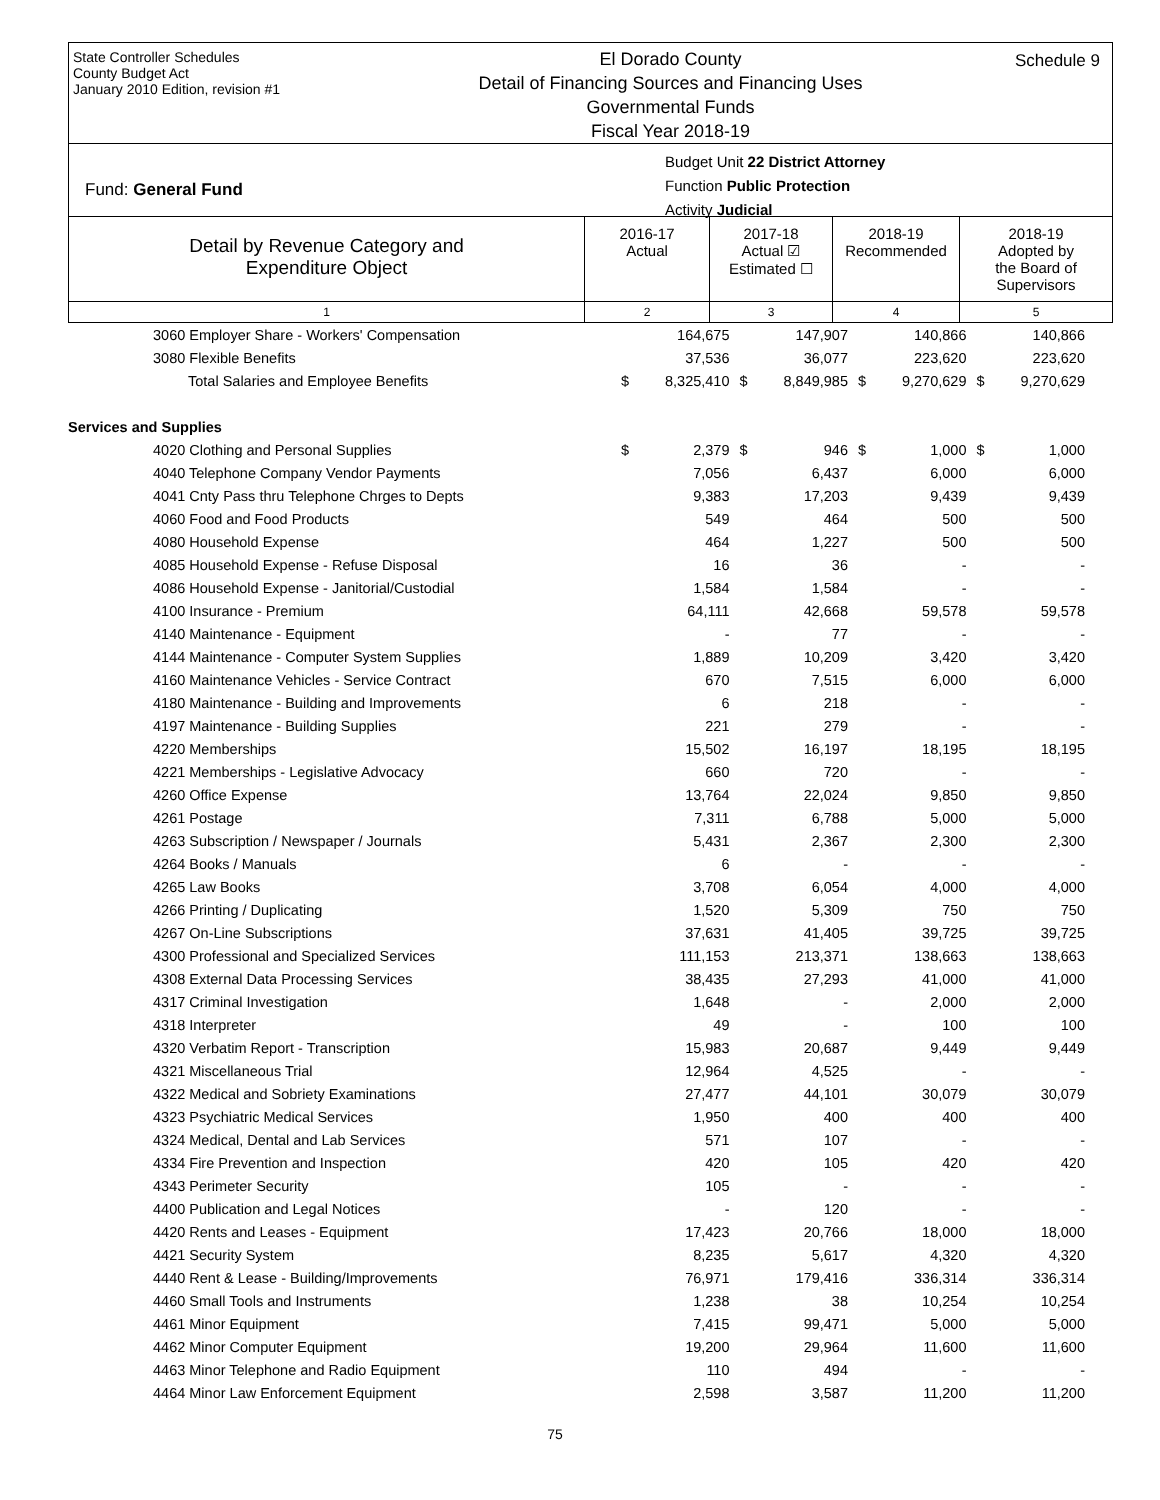State Controller Schedules
County Budget Act
January 2010 Edition, revision #1
El Dorado County
Detail of Financing Sources and Financing Uses
Governmental Funds
Fiscal Year 2018-19
Schedule 9
Budget Unit 22 District Attorney
Function Public Protection
Activity Judicial
Fund: General Fund
Detail by Revenue Category and
Expenditure Object
2016-17
Actual
2017-18
Actual ☑
Estimated ☐
2018-19
Recommended
2018-19
Adopted by
the Board of
Supervisors
1
2
3
4
5
| 3060 Employer Share - Workers' Compensation | | 164,675 | | 147,907 | | 140,866 | | 140,866 |
| 3080 Flexible Benefits | | 37,536 | | 36,077 | | 223,620 | | 223,620 |
| Total Salaries and Employee Benefits | $ | 8,325,410 | $ | 8,849,985 | $ | 9,270,629 | $ | 9,270,629 |
| Services and Supplies | | | | | | | | |
| 4020 Clothing and Personal Supplies | $ | 2,379 | $ | 946 | $ | 1,000 | $ | 1,000 |
| 4040 Telephone Company Vendor Payments | | 7,056 | | 6,437 | | 6,000 | | 6,000 |
| 4041 Cnty Pass thru Telephone Chrges to Depts | | 9,383 | | 17,203 | | 9,439 | | 9,439 |
| 4060 Food and Food Products | | 549 | | 464 | | 500 | | 500 |
| 4080 Household Expense | | 464 | | 1,227 | | 500 | | 500 |
| 4085 Household Expense - Refuse Disposal | | 16 | | 36 | | - | | - |
| 4086 Household Expense - Janitorial/Custodial | | 1,584 | | 1,584 | | - | | - |
| 4100 Insurance - Premium | | 64,111 | | 42,668 | | 59,578 | | 59,578 |
| 4140 Maintenance - Equipment | | - | | 77 | | - | | - |
| 4144 Maintenance - Computer System Supplies | | 1,889 | | 10,209 | | 3,420 | | 3,420 |
| 4160 Maintenance Vehicles - Service Contract | | 670 | | 7,515 | | 6,000 | | 6,000 |
| 4180 Maintenance - Building and Improvements | | 6 | | 218 | | - | | - |
| 4197 Maintenance - Building Supplies | | 221 | | 279 | | - | | - |
| 4220 Memberships | | 15,502 | | 16,197 | | 18,195 | | 18,195 |
| 4221 Memberships - Legislative Advocacy | | 660 | | 720 | | - | | - |
| 4260 Office Expense | | 13,764 | | 22,024 | | 9,850 | | 9,850 |
| 4261 Postage | | 7,311 | | 6,788 | | 5,000 | | 5,000 |
| 4263 Subscription / Newspaper / Journals | | 5,431 | | 2,367 | | 2,300 | | 2,300 |
| 4264 Books / Manuals | | 6 | | - | | - | | - |
| 4265 Law Books | | 3,708 | | 6,054 | | 4,000 | | 4,000 |
| 4266 Printing / Duplicating | | 1,520 | | 5,309 | | 750 | | 750 |
| 4267 On-Line Subscriptions | | 37,631 | | 41,405 | | 39,725 | | 39,725 |
| 4300 Professional and Specialized Services | | 111,153 | | 213,371 | | 138,663 | | 138,663 |
| 4308 External Data Processing Services | | 38,435 | | 27,293 | | 41,000 | | 41,000 |
| 4317 Criminal Investigation | | 1,648 | | - | | 2,000 | | 2,000 |
| 4318 Interpreter | | 49 | | - | | 100 | | 100 |
| 4320 Verbatim Report - Transcription | | 15,983 | | 20,687 | | 9,449 | | 9,449 |
| 4321 Miscellaneous Trial | | 12,964 | | 4,525 | | - | | - |
| 4322 Medical and Sobriety Examinations | | 27,477 | | 44,101 | | 30,079 | | 30,079 |
| 4323 Psychiatric Medical Services | | 1,950 | | 400 | | 400 | | 400 |
| 4324 Medical, Dental and Lab Services | | 571 | | 107 | | - | | - |
| 4334 Fire Prevention and Inspection | | 420 | | 105 | | 420 | | 420 |
| 4343 Perimeter Security | | 105 | | - | | - | | - |
| 4400 Publication and Legal Notices | | - | | 120 | | - | | - |
| 4420 Rents and Leases - Equipment | | 17,423 | | 20,766 | | 18,000 | | 18,000 |
| 4421 Security System | | 8,235 | | 5,617 | | 4,320 | | 4,320 |
| 4440 Rent & Lease - Building/Improvements | | 76,971 | | 179,416 | | 336,314 | | 336,314 |
| 4460 Small Tools and Instruments | | 1,238 | | 38 | | 10,254 | | 10,254 |
| 4461 Minor Equipment | | 7,415 | | 99,471 | | 5,000 | | 5,000 |
| 4462 Minor Computer Equipment | | 19,200 | | 29,964 | | 11,600 | | 11,600 |
| 4463 Minor Telephone and Radio Equipment | | 110 | | 494 | | - | | - |
| 4464 Minor Law Enforcement Equipment | | 2,598 | | 3,587 | | 11,200 | | 11,200 |
75